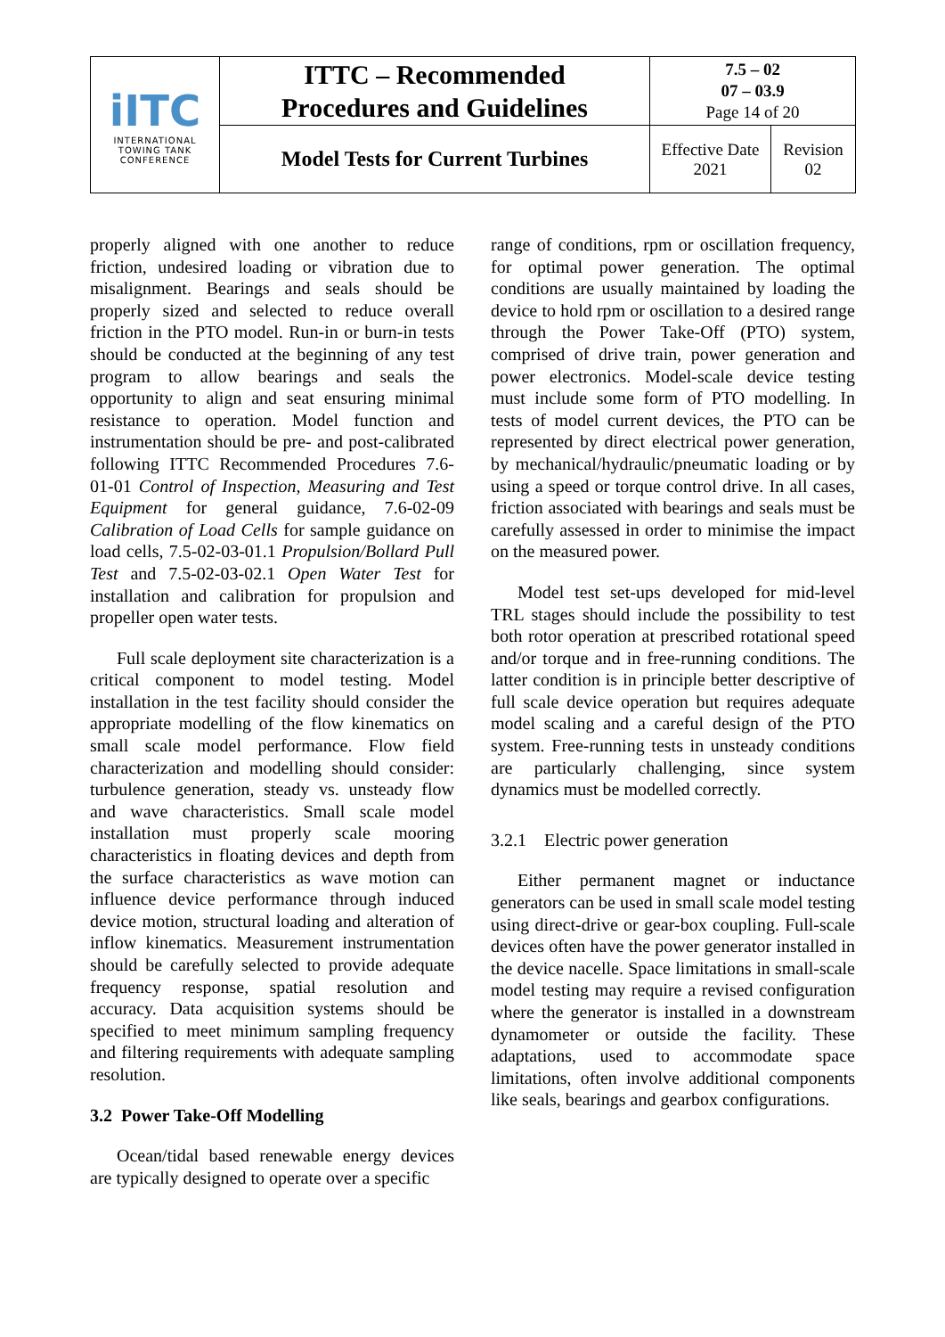| iITC INTERNATIONAL TOWING TANK CONFERENCE | ITTC – Recommended Procedures and Guidelines | 7.5 – 02 07 – 03.9 Page 14 of 20 | |
| | Model Tests for Current Turbines | Effective Date 2021 | Revision 02 |
properly aligned with one another to reduce friction, undesired loading or vibration due to misalignment. Bearings and seals should be properly sized and selected to reduce overall friction in the PTO model. Run-in or burn-in tests should be conducted at the beginning of any test program to allow bearings and seals the opportunity to align and seat ensuring minimal resistance to operation. Model function and instrumentation should be pre- and post-calibrated following ITTC Recommended Procedures 7.6-01-01 Control of Inspection, Measuring and Test Equipment for general guidance, 7.6-02-09 Calibration of Load Cells for sample guidance on load cells, 7.5-02-03-01.1 Propulsion/Bollard Pull Test and 7.5-02-03-02.1 Open Water Test for installation and calibration for propulsion and propeller open water tests.
Full scale deployment site characterization is a critical component to model testing. Model installation in the test facility should consider the appropriate modelling of the flow kinematics on small scale model performance. Flow field characterization and modelling should consider: turbulence generation, steady vs. unsteady flow and wave characteristics. Small scale model installation must properly scale mooring characteristics in floating devices and depth from the surface characteristics as wave motion can influence device performance through induced device motion, structural loading and alteration of inflow kinematics. Measurement instrumentation should be carefully selected to provide adequate frequency response, spatial resolution and accuracy. Data acquisition systems should be specified to meet minimum sampling frequency and filtering requirements with adequate sampling resolution.
3.2 Power Take-Off Modelling
Ocean/tidal based renewable energy devices are typically designed to operate over a specific
range of conditions, rpm or oscillation frequency, for optimal power generation. The optimal conditions are usually maintained by loading the device to hold rpm or oscillation to a desired range through the Power Take-Off (PTO) system, comprised of drive train, power generation and power electronics. Model-scale device testing must include some form of PTO modelling. In tests of model current devices, the PTO can be represented by direct electrical power generation, by mechanical/hydraulic/pneumatic loading or by using a speed or torque control drive. In all cases, friction associated with bearings and seals must be carefully assessed in order to minimise the impact on the measured power.
Model test set-ups developed for mid-level TRL stages should include the possibility to test both rotor operation at prescribed rotational speed and/or torque and in free-running conditions. The latter condition is in principle better descriptive of full scale device operation but requires adequate model scaling and a careful design of the PTO system. Free-running tests in unsteady conditions are particularly challenging, since system dynamics must be modelled correctly.
3.2.1 Electric power generation
Either permanent magnet or inductance generators can be used in small scale model testing using direct-drive or gear-box coupling. Full-scale devices often have the power generator installed in the device nacelle. Space limitations in small-scale model testing may require a revised configuration where the generator is installed in a downstream dynamometer or outside the facility. These adaptations, used to accommodate space limitations, often involve additional components like seals, bearings and gearbox configurations.